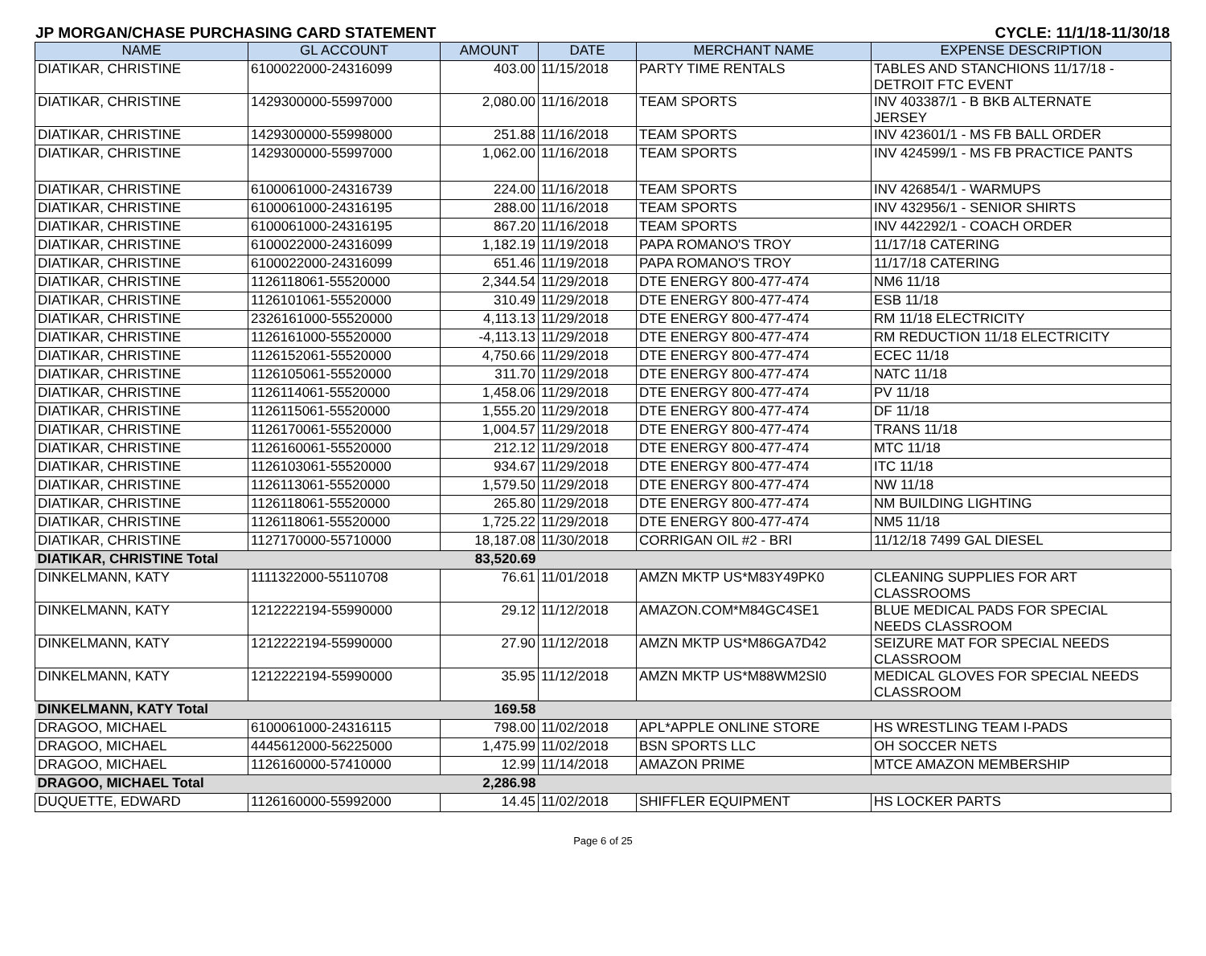JP MORGAN/CHASE PURCHASING CARD STATEMENT CYCLE: 11/1/18-11/30/18
| NAME | GL ACCOUNT | AMOUNT | DATE | MERCHANT NAME | EXPENSE DESCRIPTION |
| --- | --- | --- | --- | --- | --- |
| DIATIKAR, CHRISTINE | 6100022000-24316099 | 403.00 | 11/15/2018 | PARTY TIME RENTALS | TABLES AND STANCHIONS 11/17/18 - DETROIT FTC EVENT |
| DIATIKAR, CHRISTINE | 1429300000-55997000 | 2,080.00 | 11/16/2018 | TEAM SPORTS | INV 403387/1 - B BKB ALTERNATE JERSEY |
| DIATIKAR, CHRISTINE | 1429300000-55998000 | 251.88 | 11/16/2018 | TEAM SPORTS | INV 423601/1 - MS FB BALL ORDER |
| DIATIKAR, CHRISTINE | 1429300000-55997000 | 1,062.00 | 11/16/2018 | TEAM SPORTS | INV 424599/1 - MS FB PRACTICE PANTS |
| DIATIKAR, CHRISTINE | 6100061000-24316739 | 224.00 | 11/16/2018 | TEAM SPORTS | INV 426854/1 - WARMUPS |
| DIATIKAR, CHRISTINE | 6100061000-24316195 | 288.00 | 11/16/2018 | TEAM SPORTS | INV 432956/1 - SENIOR SHIRTS |
| DIATIKAR, CHRISTINE | 6100061000-24316195 | 867.20 | 11/16/2018 | TEAM SPORTS | INV 442292/1 - COACH ORDER |
| DIATIKAR, CHRISTINE | 6100022000-24316099 | 1,182.19 | 11/19/2018 | PAPA ROMANO'S TROY | 11/17/18 CATERING |
| DIATIKAR, CHRISTINE | 6100022000-24316099 | 651.46 | 11/19/2018 | PAPA ROMANO'S TROY | 11/17/18 CATERING |
| DIATIKAR, CHRISTINE | 1126118061-55520000 | 2,344.54 | 11/29/2018 | DTE ENERGY 800-477-474 | NM6 11/18 |
| DIATIKAR, CHRISTINE | 1126101061-55520000 | 310.49 | 11/29/2018 | DTE ENERGY 800-477-474 | ESB 11/18 |
| DIATIKAR, CHRISTINE | 2326161000-55520000 | 4,113.13 | 11/29/2018 | DTE ENERGY 800-477-474 | RM 11/18 ELECTRICITY |
| DIATIKAR, CHRISTINE | 1126161000-55520000 | -4,113.13 | 11/29/2018 | DTE ENERGY 800-477-474 | RM REDUCTION 11/18 ELECTRICITY |
| DIATIKAR, CHRISTINE | 1126152061-55520000 | 4,750.66 | 11/29/2018 | DTE ENERGY 800-477-474 | ECEC 11/18 |
| DIATIKAR, CHRISTINE | 1126105061-55520000 | 311.70 | 11/29/2018 | DTE ENERGY 800-477-474 | NATC 11/18 |
| DIATIKAR, CHRISTINE | 1126114061-55520000 | 1,458.06 | 11/29/2018 | DTE ENERGY 800-477-474 | PV 11/18 |
| DIATIKAR, CHRISTINE | 1126115061-55520000 | 1,555.20 | 11/29/2018 | DTE ENERGY 800-477-474 | DF 11/18 |
| DIATIKAR, CHRISTINE | 1126170061-55520000 | 1,004.57 | 11/29/2018 | DTE ENERGY 800-477-474 | TRANS 11/18 |
| DIATIKAR, CHRISTINE | 1126160061-55520000 | 212.12 | 11/29/2018 | DTE ENERGY 800-477-474 | MTC 11/18 |
| DIATIKAR, CHRISTINE | 1126103061-55520000 | 934.67 | 11/29/2018 | DTE ENERGY 800-477-474 | ITC 11/18 |
| DIATIKAR, CHRISTINE | 1126113061-55520000 | 1,579.50 | 11/29/2018 | DTE ENERGY 800-477-474 | NW 11/18 |
| DIATIKAR, CHRISTINE | 1126118061-55520000 | 265.80 | 11/29/2018 | DTE ENERGY 800-477-474 | NM BUILDING LIGHTING |
| DIATIKAR, CHRISTINE | 1126118061-55520000 | 1,725.22 | 11/29/2018 | DTE ENERGY 800-477-474 | NM5 11/18 |
| DIATIKAR, CHRISTINE | 1127170000-55710000 | 18,187.08 | 11/30/2018 | CORRIGAN OIL #2 - BRI | 11/12/18 7499 GAL DIESEL |
| DIATIKAR, CHRISTINE Total | | 83,520.69 | | | |
| DINKELMANN, KATY | 1111322000-55110708 | 76.61 | 11/01/2018 | AMZN MKTP US*M83Y49PK0 | CLEANING SUPPLIES FOR ART CLASSROOMS |
| DINKELMANN, KATY | 1212222194-55990000 | 29.12 | 11/12/2018 | AMAZON.COM*M84GC4SE1 | BLUE MEDICAL PADS FOR SPECIAL NEEDS CLASSROOM |
| DINKELMANN, KATY | 1212222194-55990000 | 27.90 | 11/12/2018 | AMZN MKTP US*M86GA7D42 | SEIZURE MAT FOR SPECIAL NEEDS CLASSROOM |
| DINKELMANN, KATY | 1212222194-55990000 | 35.95 | 11/12/2018 | AMZN MKTP US*M88WM2SI0 | MEDICAL GLOVES FOR SPECIAL NEEDS CLASSROOM |
| DINKELMANN, KATY Total | | 169.58 | | | |
| DRAGOO, MICHAEL | 6100061000-24316115 | 798.00 | 11/02/2018 | APL*APPLE ONLINE STORE | HS WRESTLING TEAM I-PADS |
| DRAGOO, MICHAEL | 4445612000-56225000 | 1,475.99 | 11/02/2018 | BSN SPORTS LLC | OH SOCCER NETS |
| DRAGOO, MICHAEL | 1126160000-57410000 | 12.99 | 11/14/2018 | AMAZON PRIME | MTCE AMAZON MEMBERSHIP |
| DRAGOO, MICHAEL Total | | 2,286.98 | | | |
| DUQUETTE, EDWARD | 1126160000-55992000 | 14.45 | 11/02/2018 | SHIFFLER EQUIPMENT | HS LOCKER PARTS |
Page 6 of 25